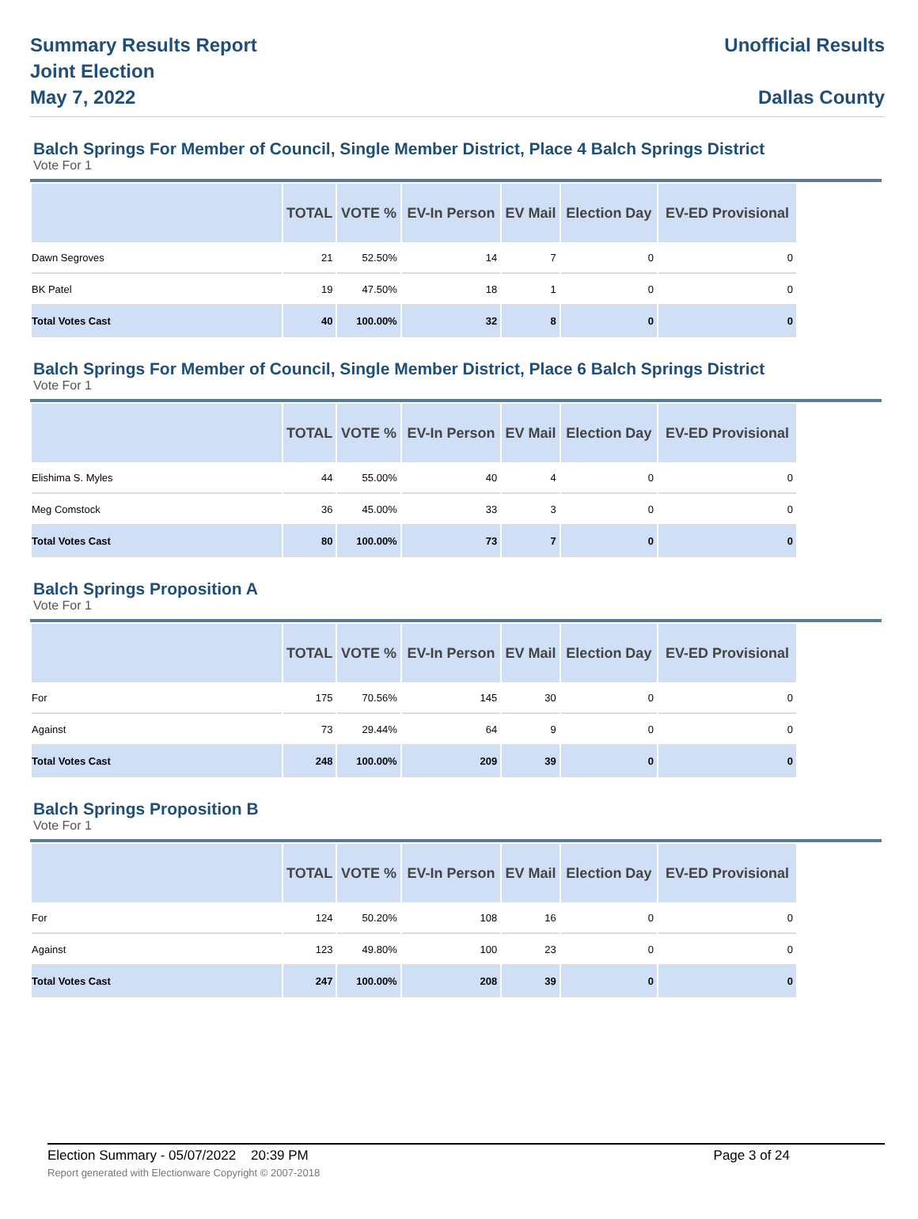Summary Results Report
Joint Election
May 7, 2022
Unofficial Results
Dallas County
Balch Springs For Member of Council, Single Member District, Place 4 Balch Springs District
Vote For 1
| | TOTAL | VOTE % | EV-In Person | EV Mail | Election Day | EV-ED Provisional |
| --- | --- | --- | --- | --- | --- | --- |
| Dawn Segroves | 21 | 52.50% | 14 | 7 | 0 | 0 |
| BK Patel | 19 | 47.50% | 18 | 1 | 0 | 0 |
| Total Votes Cast | 40 | 100.00% | 32 | 8 | 0 | 0 |
Balch Springs For Member of Council, Single Member District, Place 6 Balch Springs District
Vote For 1
| | TOTAL | VOTE % | EV-In Person | EV Mail | Election Day | EV-ED Provisional |
| --- | --- | --- | --- | --- | --- | --- |
| Elishima S. Myles | 44 | 55.00% | 40 | 4 | 0 | 0 |
| Meg Comstock | 36 | 45.00% | 33 | 3 | 0 | 0 |
| Total Votes Cast | 80 | 100.00% | 73 | 7 | 0 | 0 |
Balch Springs Proposition A
Vote For 1
| | TOTAL | VOTE % | EV-In Person | EV Mail | Election Day | EV-ED Provisional |
| --- | --- | --- | --- | --- | --- | --- |
| For | 175 | 70.56% | 145 | 30 | 0 | 0 |
| Against | 73 | 29.44% | 64 | 9 | 0 | 0 |
| Total Votes Cast | 248 | 100.00% | 209 | 39 | 0 | 0 |
Balch Springs Proposition B
Vote For 1
| | TOTAL | VOTE % | EV-In Person | EV Mail | Election Day | EV-ED Provisional |
| --- | --- | --- | --- | --- | --- | --- |
| For | 124 | 50.20% | 108 | 16 | 0 | 0 |
| Against | 123 | 49.80% | 100 | 23 | 0 | 0 |
| Total Votes Cast | 247 | 100.00% | 208 | 39 | 0 | 0 |
Election Summary - 05/07/2022 20:39 PM Page 3 of 24
Report generated with Electionware Copyright © 2007-2018